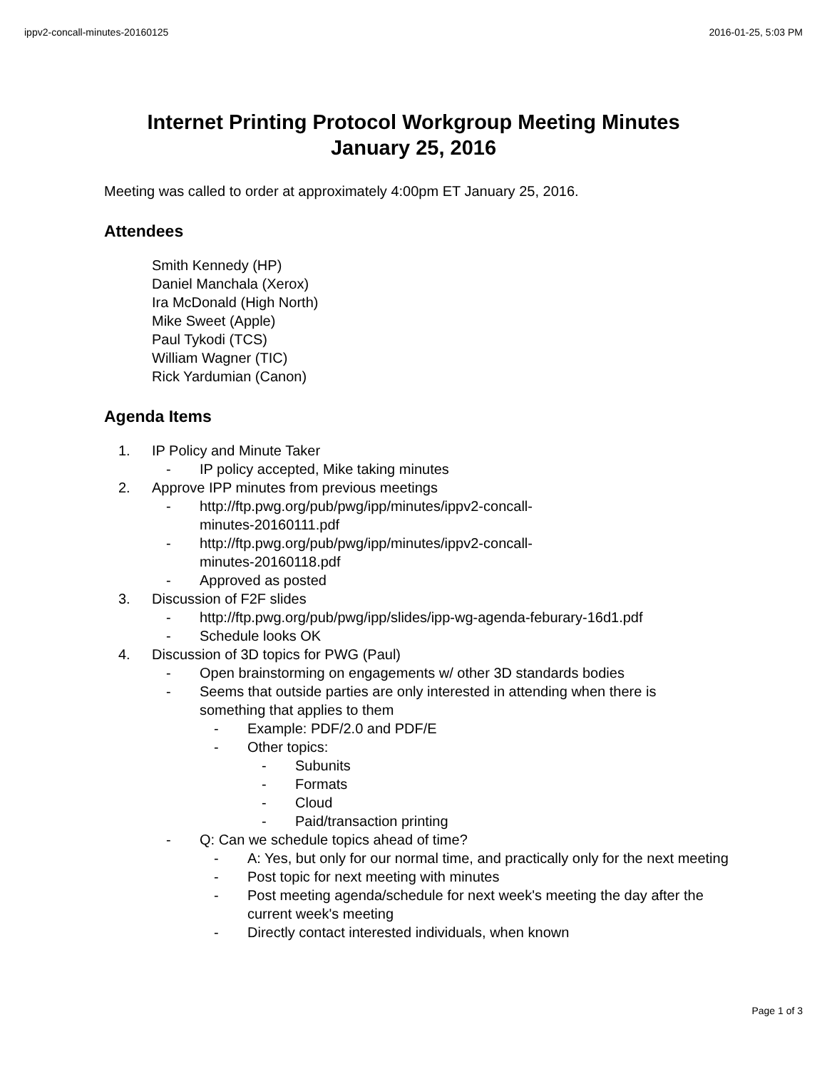ippv2-concall-minutes-20160125 2016-01-25, 5:03 PM
Internet Printing Protocol Workgroup Meeting Minutes
January 25, 2016
Meeting was called to order at approximately 4:00pm ET January 25, 2016.
Attendees
Smith Kennedy (HP)
Daniel Manchala (Xerox)
Ira McDonald (High North)
Mike Sweet (Apple)
Paul Tykodi (TCS)
William Wagner (TIC)
Rick Yardumian (Canon)
Agenda Items
1. IP Policy and Minute Taker
- IP policy accepted, Mike taking minutes
2. Approve IPP minutes from previous meetings
- http://ftp.pwg.org/pub/pwg/ipp/minutes/ippv2-concall-minutes-20160111.pdf
- http://ftp.pwg.org/pub/pwg/ipp/minutes/ippv2-concall-minutes-20160118.pdf
- Approved as posted
3. Discussion of F2F slides
- http://ftp.pwg.org/pub/pwg/ipp/slides/ipp-wg-agenda-feburary-16d1.pdf
- Schedule looks OK
4. Discussion of 3D topics for PWG (Paul)
- Open brainstorming on engagements w/ other 3D standards bodies
- Seems that outside parties are only interested in attending when there is something that applies to them
- Example: PDF/2.0 and PDF/E
- Other topics:
- Subunits
- Formats
- Cloud
- Paid/transaction printing
- Q: Can we schedule topics ahead of time?
- A: Yes, but only for our normal time, and practically only for the next meeting
- Post topic for next meeting with minutes
- Post meeting agenda/schedule for next week's meeting the day after the current week's meeting
- Directly contact interested individuals, when known
Page 1 of 3